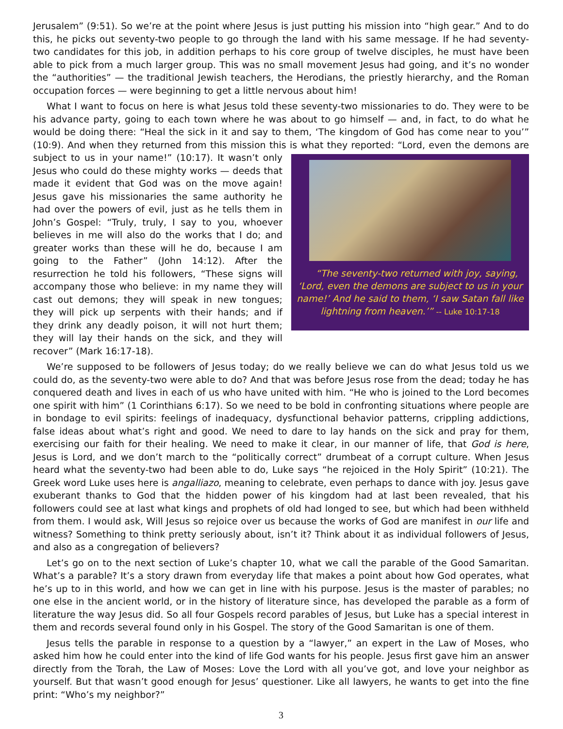Jerusalem” (9:51). So we’re at the point where Jesus is just putting his mission into “high gear.” And to do this, he picks out seventy-two people to go through the land with his same message. If he had seventy-two candidates for this job, in addition perhaps to his core group of twelve disciples, he must have been able to pick from a much larger group. This was no small movement Jesus had going, and it’s no wonder the “authorities” — the traditional Jewish teachers, the Herodians, the priestly hierarchy, and the Roman occupation forces — were beginning to get a little nervous about him!
What I want to focus on here is what Jesus told these seventy-two missionaries to do. They were to be his advance party, going to each town where he was about to go himself — and, in fact, to do what he would be doing there: “Heal the sick in it and say to them, ‘The kingdom of God has come near to you’” (10:9). And when they returned from this mission this is what they reported: “Lord, even the demons are subject to us in “The seventy-two returned with joy, saying, ‘Lord, even the demons are subject to us in your name!’ And he said to them, ‘I saw Satan fall like lightning from heaven.’” -- Luke 10:17-18 your name!” (10:17). It wasn’t only Jesus who could do these mighty works — deeds that made it evident that God was on the move again! Jesus gave his missionaries the same authority he had over the powers of evil, just as he tells them in John’s Gospel: “Truly, truly, I say to you, whoever believes in me will also do the works that I do; and greater works than these will he do, because I am going to the Father” (John 14:12). After the resurrection he told his followers, “These signs will accompany those who believe: in my name they will cast out demons; they will speak in new tongues; they will pick up serpents with their hands; and if they drink any deadly poison, it will not hurt them; they will lay their hands on the sick, and they will recover” (Mark 16:17-18).
We’re supposed to be followers of Jesus today; do we really believe we can do what Jesus told us we could do, as the seventy-two were able to do? And that was before Jesus rose from the dead; today he has conquered death and lives in each of us who have united with him. “He who is joined to the Lord becomes one spirit with him” (1 Corinthians 6:17). So we need to be bold in confronting situations where people are in bondage to evil spirits: feelings of inadequacy, dysfunctional behavior patterns, crippling addictions, false ideas about what’s right and good. We need to dare to lay hands on the sick and pray for them, exercising our faith for their healing. We need to make it clear, in our manner of life, that God is here, Jesus is Lord, and we don’t march to the “politically correct” drumbeat of a corrupt culture. When Jesus heard what the seventy-two had been able to do, Luke says “he rejoiced in the Holy Spirit” (10:21). The Greek word Luke uses here is angalliazo, meaning to celebrate, even perhaps to dance with joy. Jesus gave exuberant thanks to God that the hidden power of his kingdom had at last been revealed, that his followers could see at last what kings and prophets of old had longed to see, but which had been withheld from them. I would ask, Will Jesus so rejoice over us because the works of God are manifest in our life and witness? Something to think pretty seriously about, isn’t it? Think about it as individual followers of Jesus, and also as a congregation of believers?
Let’s go on to the next section of Luke’s chapter 10, what we call the parable of the Good Samaritan. What’s a parable? It’s a story drawn from everyday life that makes a point about how God operates, what he’s up to in this world, and how we can get in line with his purpose. Jesus is the master of parables; no one else in the ancient world, or in the history of literature since, has developed the parable as a form of literature the way Jesus did. So all four Gospels record parables of Jesus, but Luke has a special interest in them and records several found only in his Gospel. The story of the Good Samaritan is one of them.
Jesus tells the parable in response to a question by a “lawyer,” an expert in the Law of Moses, who asked him how he could enter into the kind of life God wants for his people. Jesus first gave him an answer directly from the Torah, the Law of Moses: Love the Lord with all you’ve got, and love your neighbor as yourself. But that wasn’t good enough for Jesus’ questioner. Like all lawyers, he wants to get into the fine print: “Who’s my neighbor?”
3